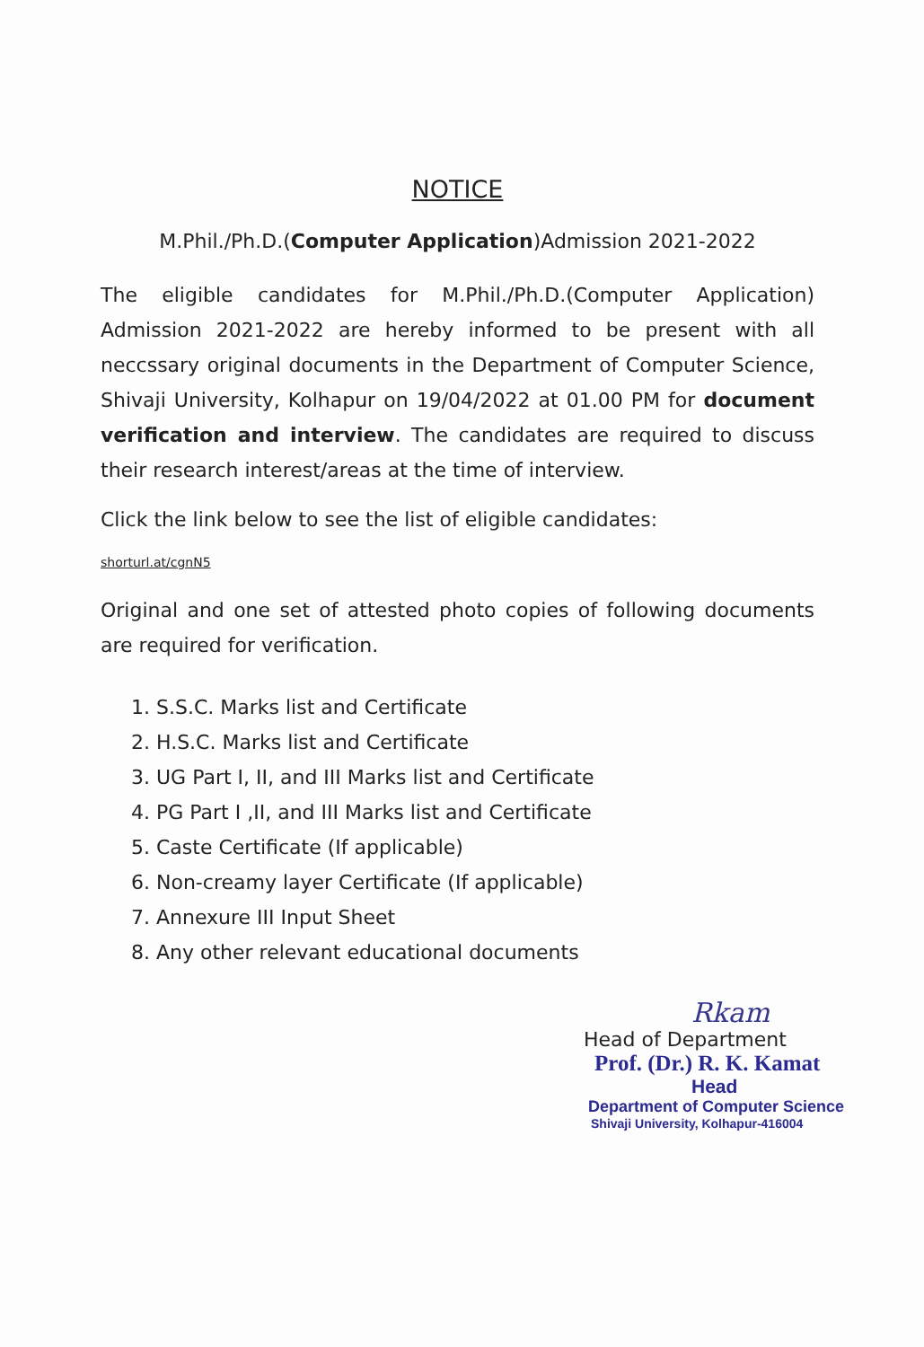NOTICE
M.Phil./Ph.D.(Computer Application)Admission 2021-2022
The eligible candidates for M.Phil./Ph.D.(Computer Application) Admission 2021-2022 are hereby informed to be present with all neccssary original documents in the Department of Computer Science, Shivaji University, Kolhapur on 19/04/2022 at 01.00 PM for document verification and interview. The candidates are required to discuss their research interest/areas at the time of interview.
Click the link below to see the list of eligible candidates:
shorturl.at/cgnN5
Original and one set of attested photo copies of following documents are required for verification.
1. S.S.C. Marks list and Certificate
2. H.S.C. Marks list and Certificate
3. UG Part I, II, and III Marks list and Certificate
4. PG Part I ,II, and III Marks list and Certificate
5. Caste Certificate (If applicable)
6. Non-creamy layer Certificate (If applicable)
7. Annexure III Input Sheet
8. Any other relevant educational documents
Rkam
Head of Department
Prof. (Dr.) R. K. Kamat
Head
Department of Computer Science
Shivaji University, Kolhapur-416004